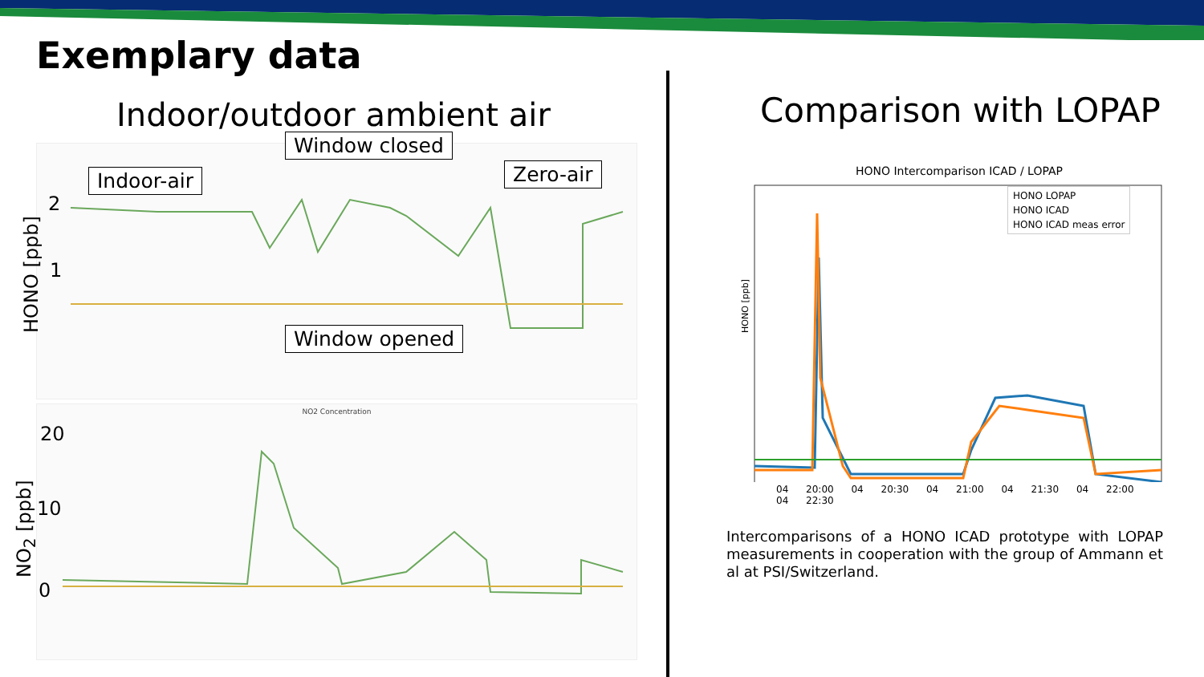Exemplary data
Indoor/outdoor ambient air Comparison with LOPAP
NO2 Concentration
HONO [ppb]
2
1
20
10
0
NO<sub>2</sub> [ppb]
Indoor-air
Window closed
Zero-air
Window opened
HONO Intercomparison ICAD / LOPAP
HONO LOPAP
HONO ICAD
HONO ICAD meas error
04 20:00 04 20:30 04 21:00 04 21:30 04 22:00 04 22:30
HONO [ppb]
Intercomparisons of a HONO ICAD prototype with LOPAP measurements in cooperation with the group of Ammann et al at PSI/Switzerland.